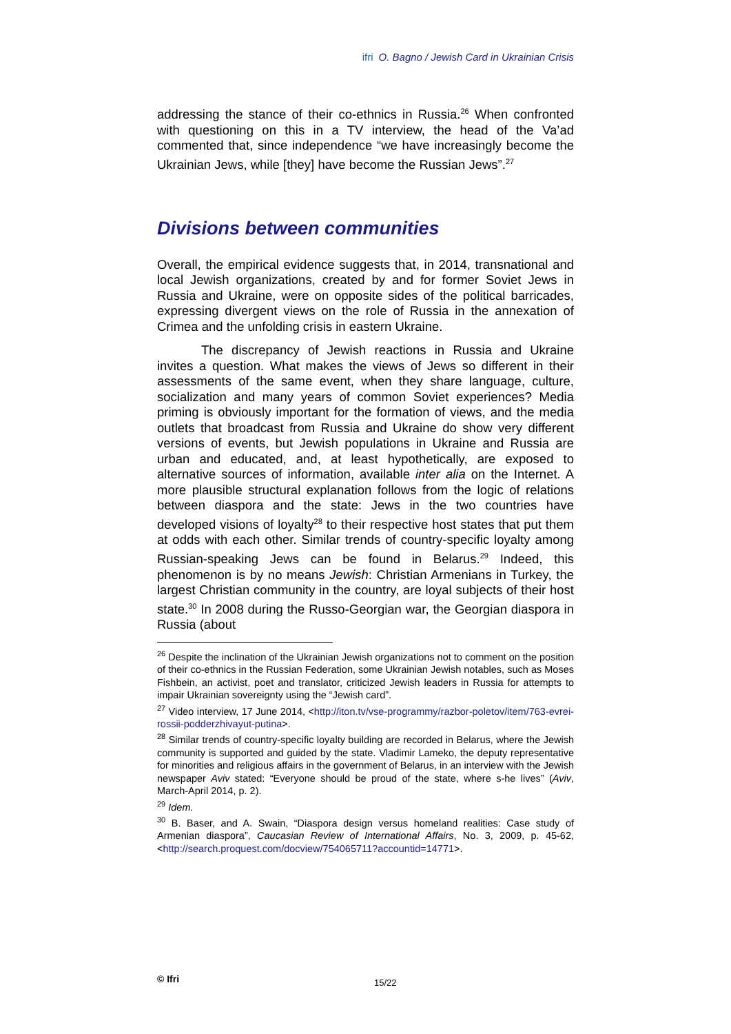ifri O. Bagno / Jewish Card in Ukrainian Crisis
addressing the stance of their co-ethnics in Russia.<sup>26</sup> When confronted with questioning on this in a TV interview, the head of the Va’ad commented that, since independence “we have increasingly become the Ukrainian Jews, while [they] have become the Russian Jews”.<sup>27</sup>
Divisions between communities
Overall, the empirical evidence suggests that, in 2014, transnational and local Jewish organizations, created by and for former Soviet Jews in Russia and Ukraine, were on opposite sides of the political barricades, expressing divergent views on the role of Russia in the annexation of Crimea and the unfolding crisis in eastern Ukraine.
The discrepancy of Jewish reactions in Russia and Ukraine invites a question. What makes the views of Jews so different in their assessments of the same event, when they share language, culture, socialization and many years of common Soviet experiences? Media priming is obviously important for the formation of views, and the media outlets that broadcast from Russia and Ukraine do show very different versions of events, but Jewish populations in Ukraine and Russia are urban and educated, and, at least hypothetically, are exposed to alternative sources of information, available inter alia on the Internet. A more plausible structural explanation follows from the logic of relations between diaspora and the state: Jews in the two countries have developed visions of loyalty<sup>28</sup> to their respective host states that put them at odds with each other. Similar trends of country-specific loyalty among Russian-speaking Jews can be found in Belarus.<sup>29</sup> Indeed, this phenomenon is by no means Jewish: Christian Armenians in Turkey, the largest Christian community in the country, are loyal subjects of their host state.<sup>30</sup> In 2008 during the Russo-Georgian war, the Georgian diaspora in Russia (about
<sup>26</sup> Despite the inclination of the Ukrainian Jewish organizations not to comment on the position of their co-ethnics in the Russian Federation, some Ukrainian Jewish notables, such as Moses Fishbein, an activist, poet and translator, criticized Jewish leaders in Russia for attempts to impair Ukrainian sovereignty using the “Jewish card”.
<sup>27</sup> Video interview, 17 June 2014, <http://iton.tv/vse-programmy/razbor-poletov/item/763-evrei-rossii-podderzhivayut-putina>.
<sup>28</sup> Similar trends of country-specific loyalty building are recorded in Belarus, where the Jewish community is supported and guided by the state. Vladimir Lameko, the deputy representative for minorities and religious affairs in the government of Belarus, in an interview with the Jewish newspaper Aviv stated: “Everyone should be proud of the state, where s-he lives” (Aviv, March-April 2014, p. 2).
<sup>29</sup> Idem.
<sup>30</sup> B. Baser, and A. Swain, “Diaspora design versus homeland realities: Case study of Armenian diaspora”, Caucasian Review of International Affairs, No. 3, 2009, p. 45-62, <http://search.proquest.com/docview/754065711?accountid=14771>.
© Ifri 15/22